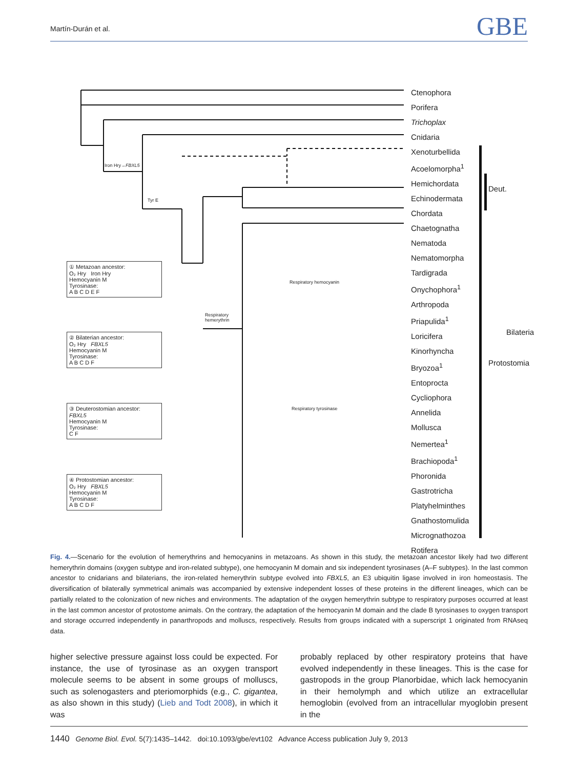Martín-Durán et al. GBE
Ctenophora
Porifera
Trichoplax
Cnidaria
Xenoturbellida
Acoelomorpha<sup>1</sup>
Hemichordata
Echinodermata
Chordata
Chaetognatha
Nematoda
Nematomorpha
Tardigrada
Onychophora<sup>1</sup>
Arthropoda
Priapulida<sup>1</sup>
Loricifera
Kinorhyncha
Bryozoa<sup>1</sup>
Entoprocta
Cycliophora
Annelida
Mollusca
Nemertea<sup>1</sup>
Brachiopoda<sup>1</sup>
Phoronida
Gastrotricha
Platyhelminthes
Gnathostomulida
Micrognathozoa
Rotifera
Iron Hry→FBXL5
Tyr E
Respiratory hemocyanin
Respiratory
hemerythrin
Respiratory tyrosinase
Deut.
Protostomia
Bilateria
① Metazoan ancestor:
O₂ Hry Iron Hry
Hemocyanin M
Tyrosinase:
A B C D E F
② Bilaterian ancestor:
O₂ Hry FBXL5
Hemocyanin M
Tyrosinase:
A B C D F
③ Deuterostomian ancestor:
FBXL5
Hemocyanin M
Tyrosinase:
C F
④ Protostomian ancestor:
O₂ Hry FBXL5
Hemocyanin M
Tyrosinase:
A B C D F
Fig. 4.—Scenario for the evolution of hemerythrins and hemocyanins in metazoans. As shown in this study, the metazoan ancestor likely had two different hemerythrin domains (oxygen subtype and iron-related subtype), one hemocyanin M domain and six independent tyrosinases (A–F subtypes). In the last common ancestor to cnidarians and bilaterians, the iron-related hemerythrin subtype evolved into FBXL5, an E3 ubiquitin ligase involved in iron homeostasis. The diversification of bilaterally symmetrical animals was accompanied by extensive independent losses of these proteins in the different lineages, which can be partially related to the colonization of new niches and environments. The adaptation of the oxygen hemerythrin subtype to respiratory purposes occurred at least in the last common ancestor of protostome animals. On the contrary, the adaptation of the hemocyanin M domain and the clade B tyrosinases to oxygen transport and storage occurred independently in panarthropods and molluscs, respectively. Results from groups indicated with a superscript 1 originated from RNAseq data.
higher selective pressure against loss could be expected. For instance, the use of tyrosinase as an oxygen transport molecule seems to be absent in some groups of molluscs, such as solenogasters and pteriomorphids (e.g., C. gigantea, as also shown in this study) (Lieb and Todt 2008), in which it was
probably replaced by other respiratory proteins that have evolved independently in these lineages. This is the case for gastropods in the group Planorbidae, which lack hemocyanin in their hemolymph and which utilize an extracellular hemoglobin (evolved from an intracellular myoglobin present in the
1440 Genome Biol. Evol. 5(7):1435–1442. doi:10.1093/gbe/evt102 Advance Access publication July 9, 2013